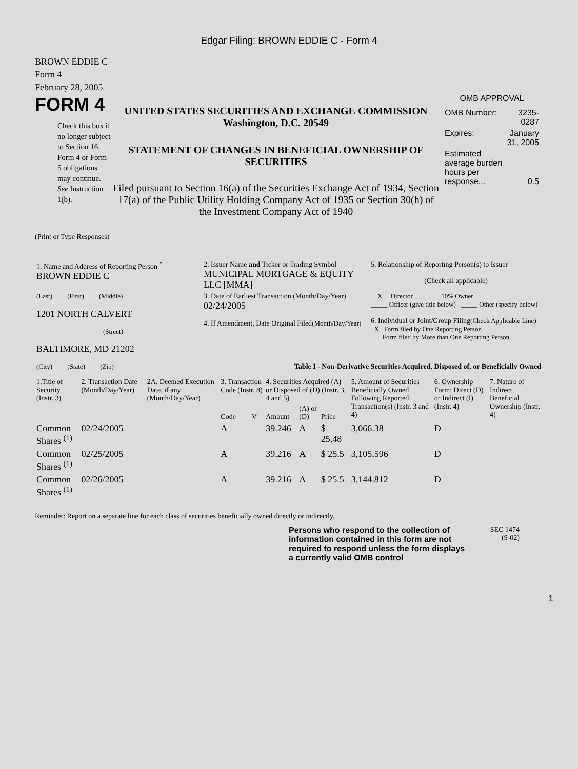Edgar Filing: BROWN EDDIE C - Form 4
BROWN EDDIE C
Form 4
February 28, 2005
FORM 4
Check this box if no longer subject to Section 16. Form 4 or Form 5 obligations may continue. See Instruction 1(b).
UNITED STATES SECURITIES AND EXCHANGE COMMISSION
Washington, D.C. 20549
STATEMENT OF CHANGES IN BENEFICIAL OWNERSHIP OF SECURITIES
Filed pursuant to Section 16(a) of the Securities Exchange Act of 1934, Section 17(a) of the Public Utility Holding Company Act of 1935 or Section 30(h) of the Investment Company Act of 1940
OMB APPROVAL
| OMB Number: | 3235-0287 |
| Expires: | January 31, 2005 |
| Estimated average burden hours per response... | 0.5 |
(Print or Type Responses)
| 1. Name and Address of Reporting Person <sup>*</sup> BROWN EDDIE C | 2. Issuer Name and Ticker or Trading Symbol MUNICIPAL MORTGAGE & EQUITY LLC [MMA] | 5. Relationship of Reporting Person(s) to Issuer (Check all applicable) |
| (Last) (First) (Middle) 1201 NORTH CALVERT (Street) | 3. Date of Earliest Transaction (Month/Day/Year) 02/24/2005 4. If Amendment, Date Original Filed (Month/Day/Year) | __X__ Director _____ 10% Owner _____ Officer (give title below) _____ Other (specify below) 6. Individual or Joint/Group Filing (Check Applicable Line) _X_ Form filed by One Reporting Person ___ Form filed by More than One Reporting Person |
| BALTIMORE, MD 21202 (City) (State) (Zip) | Table I - Non-Derivative Securities Acquired, Disposed of, or Beneficially Owned | |
| 1.Title of Security (Instr. 3) | 2. Transaction Date (Month/Day/Year) | 2A. Deemed Execution Date, if any (Month/Day/Year) | 3. Transaction Code (Instr. 8) | | 4. Securities Acquired (A) or Disposed of (D) (Instr. 3, 4 and 5) | | | 5. Amount of Securities Beneficially Owned Following Reported Transaction(s) (Instr. 3 and 4) | 6. Ownership Form: Direct (D) or Indirect (I) (Instr. 4) | 7. Nature of Indirect Beneficial Ownership (Instr. 4) |
| --- | --- | --- | --- | --- | --- | --- | --- | --- | --- | --- |
| | | | Code | V | Amount | (A) or (D) | Price | | | |
| Common Shares <sup>(1)</sup> | 02/24/2005 | | A | | 39.246 | A | $ 25.48 | 3,066.38 | D | |
| Common Shares <sup>(1)</sup> | 02/25/2005 | | A | | 39.216 | A | $ 25.5 | 3,105.596 | D | |
| Common Shares <sup>(1)</sup> | 02/26/2005 | | A | | 39.216 | A | $ 25.5 | 3,144.812 | D | |
Reminder: Report on a separate line for each class of securities beneficially owned directly or indirectly.
Persons who respond to the collection of information contained in this form are not required to respond unless the form displays a currently valid OMB control
SEC 1474
(9-02)
1